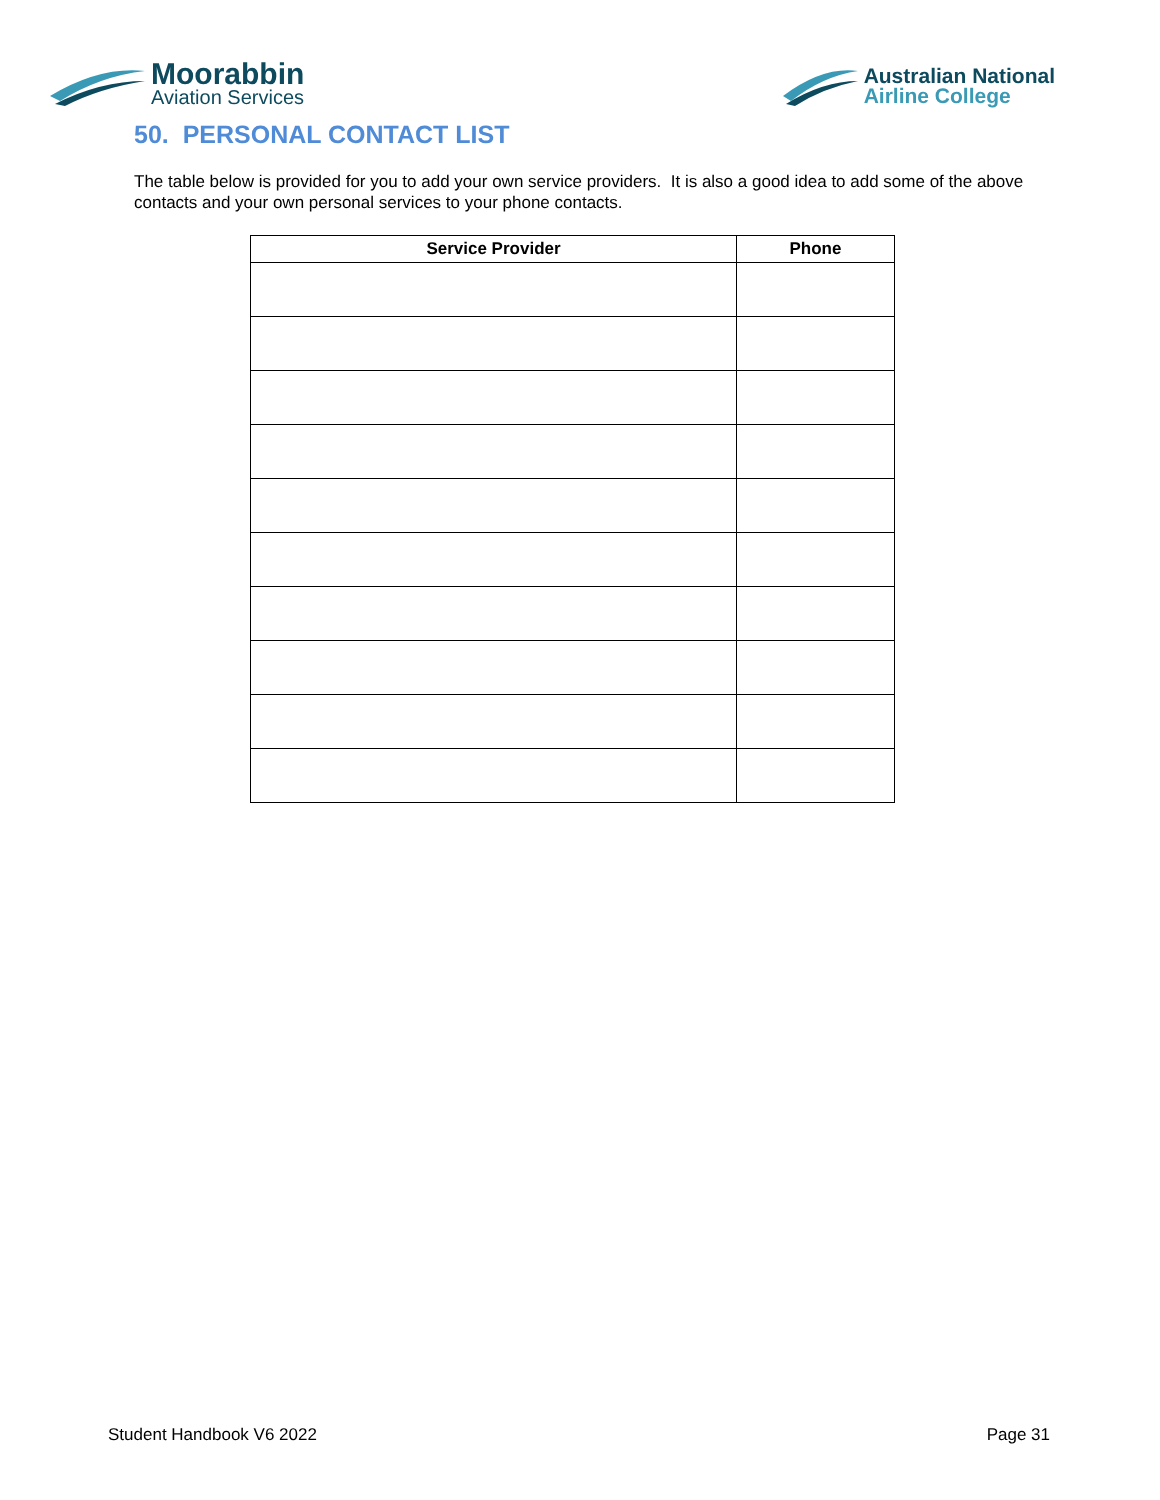Moorabbin
Aviation Services
Australian National
Airline College
50. PERSONAL CONTACT LIST
The table below is provided for you to add your own service providers. It is also a good idea to add some of the above contacts and your own personal services to your phone contacts.
| Service Provider | Phone |
| --- | --- |
Student Handbook V6 2022 Page 31